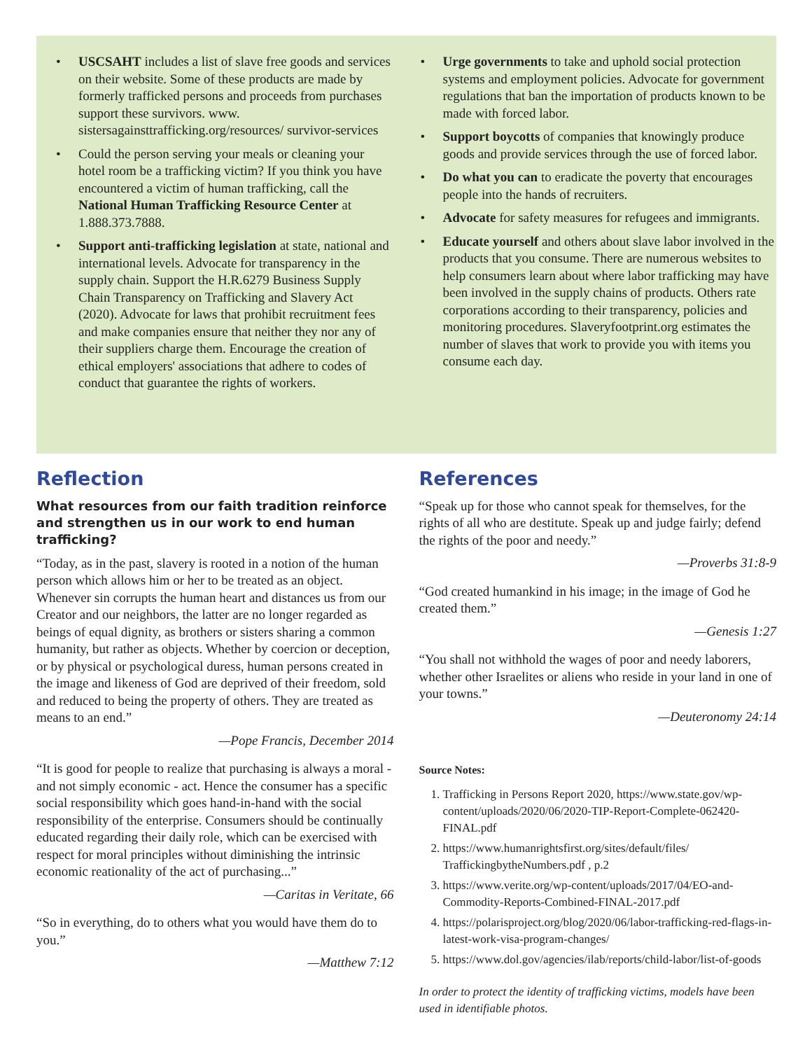• USCSAHT includes a list of slave free goods and services on their website. Some of these products are made by formerly trafficked persons and proceeds from purchases support these survivors. www. sistersagainsttrafficking.org/resources/ survivor-services
• Could the person serving your meals or cleaning your hotel room be a trafficking victim? If you think you have encountered a victim of human trafficking, call the National Human Trafficking Resource Center at 1.888.373.7888.
• Support anti-trafficking legislation at state, national and international levels. Advocate for transparency in the supply chain. Support the H.R.6279 Business Supply Chain Transparency on Trafficking and Slavery Act (2020). Advocate for laws that prohibit recruitment fees and make companies ensure that neither they nor any of their suppliers charge them. Encourage the creation of ethical employers' associations that adhere to codes of conduct that guarantee the rights of workers.
• Urge governments to take and uphold social protection systems and employment policies. Advocate for government regulations that ban the importation of products known to be made with forced labor.
• Support boycotts of companies that knowingly produce goods and provide services through the use of forced labor.
• Do what you can to eradicate the poverty that encourages people into the hands of recruiters.
• Advocate for safety measures for refugees and immigrants.
• Educate yourself and others about slave labor involved in the products that you consume. There are numerous websites to help consumers learn about where labor trafficking may have been involved in the supply chains of products. Others rate corporations according to their transparency, policies and monitoring procedures. Slaveryfootprint.org estimates the number of slaves that work to provide you with items you consume each day.
Reflection
What resources from our faith tradition reinforce and strengthen us in our work to end human trafficking?
“Today, as in the past, slavery is rooted in a notion of the human person which allows him or her to be treated as an object. Whenever sin corrupts the human heart and distances us from our Creator and our neighbors, the latter are no longer regarded as beings of equal dignity, as brothers or sisters sharing a common humanity, but rather as objects. Whether by coercion or deception, or by physical or psychological duress, human persons created in the image and likeness of God are deprived of their freedom, sold and reduced to being the property of others. They are treated as means to an end.”
—Pope Francis, December 2014
“It is good for people to realize that purchasing is always a moral - and not simply economic - act. Hence the consumer has a specific social responsibility which goes hand-in-hand with the social responsibility of the enterprise. Consumers should be continually educated regarding their daily role, which can be exercised with respect for moral principles without diminishing the intrinsic economic reationality of the act of purchasing...”
—Caritas in Veritate, 66
“So in everything, do to others what you would have them do to you.”
—Matthew 7:12
References
“Speak up for those who cannot speak for themselves, for the rights of all who are destitute. Speak up and judge fairly; defend the rights of the poor and needy.”
—Proverbs 31:8-9
“God created humankind in his image; in the image of God he created them.”
—Genesis 1:27
“You shall not withhold the wages of poor and needy laborers, whether other Israelites or aliens who reside in your land in one of your towns.”
—Deuteronomy 24:14
Source Notes:
1. Trafficking in Persons Report 2020, https://www.state.gov/wp-content/uploads/2020/06/2020-TIP-Report-Complete-062420-FINAL.pdf
2. https://www.humanrightsfirst.org/sites/default/files/ TraffickingbytheNumbers.pdf , p.2
3. https://www.verite.org/wp-content/uploads/2017/04/EO-and-Commodity-Reports-Combined-FINAL-2017.pdf
4. https://polarisproject.org/blog/2020/06/labor-trafficking-red-flags-in-latest-work-visa-program-changes/
5. https://www.dol.gov/agencies/ilab/reports/child-labor/list-of-goods
In order to protect the identity of trafficking victims, models have been used in identifiable photos.